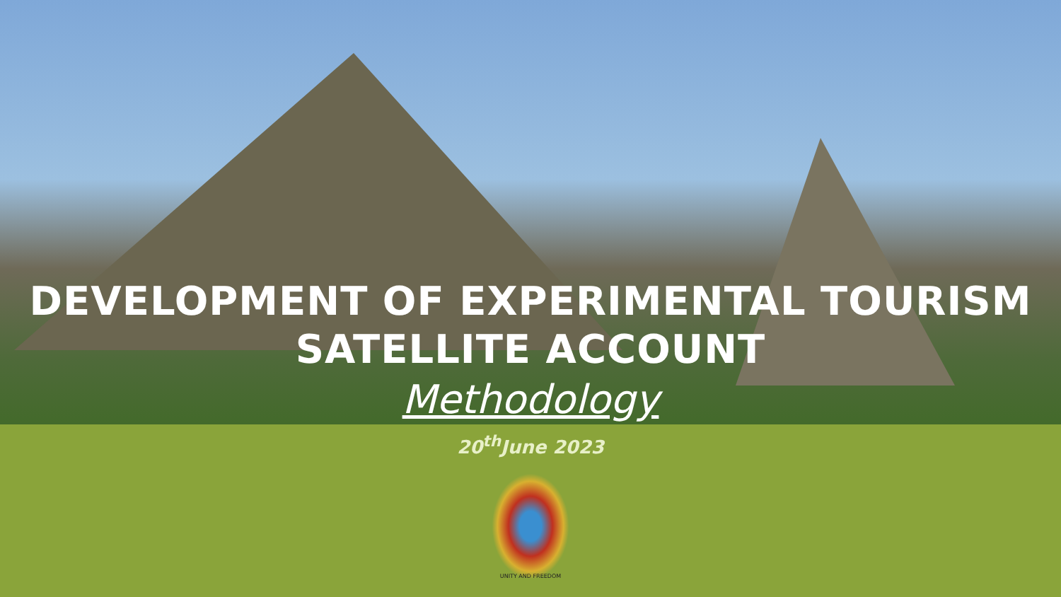DEVELOPMENT OF EXPERIMENTAL TOURISM
SATELLITE ACCOUNT
Methodology
20<sup>th</sup>June 2023
UNITY AND FREEDOM